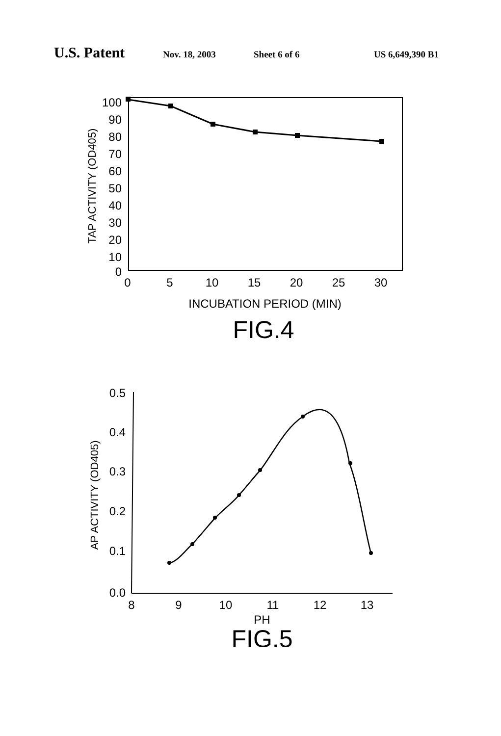U.S. Patent Nov. 18, 2003 Sheet 6 of 6 US 6,649,390 B1
100
90
80
70
60
50
40
30
20
10
0
TAP ACTIVITY (OD405)
0
5
10
15
20
25
30
INCUBATION PERIOD (MIN)
FIG.4
0.5
0.4
0.3
0.2
0.1
0.0
AP ACTIVITY (OD405)
8
9
10
11
12
13
PH
FIG.5